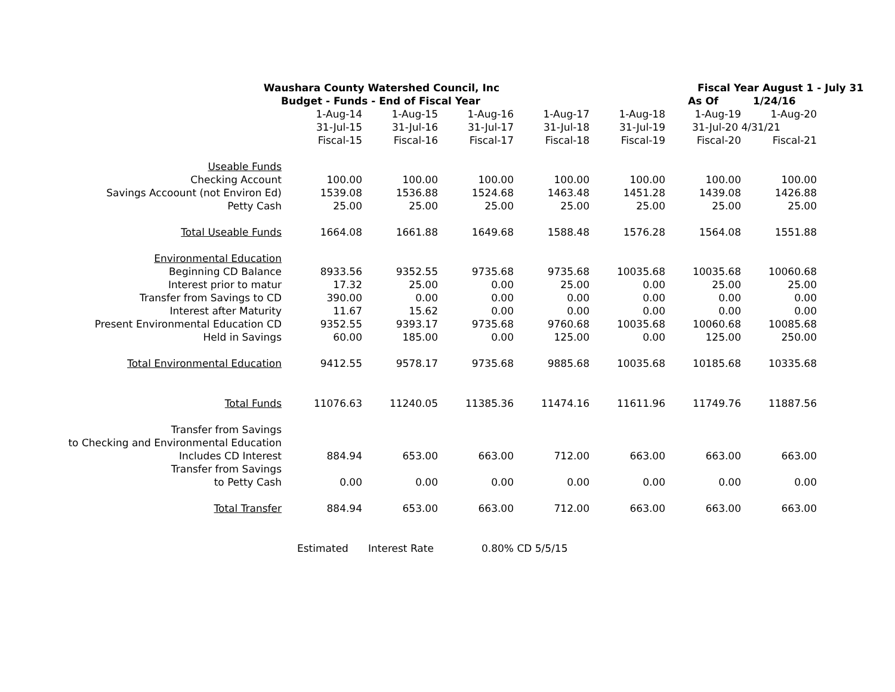| Waushara County Watershed Council, Inc | | | | | | Fiscal Year August 1 - July 31 | | |
| Budget - Funds - End of Fiscal Year | | | | | | As Of | 1/24/16 | |
| | 1-Aug-14 | 1-Aug-15 | 1-Aug-16 | 1-Aug-17 | 1-Aug-18 | 1-Aug-19 | 1-Aug-20 | |
| | 31-Jul-15 | 31-Jul-16 | 31-Jul-17 | 31-Jul-18 | 31-Jul-19 | 31-Jul-20 4/31/21 | | |
| | Fiscal-15 | Fiscal-16 | Fiscal-17 | Fiscal-18 | Fiscal-19 | Fiscal-20 | Fiscal-21 | |
| Useable Funds | | | | | | | | |
| Checking Account | 100.00 | 100.00 | 100.00 | 100.00 | 100.00 | 100.00 | 100.00 | |
| Savings Accoount (not Environ Ed) | 1539.08 | 1536.88 | 1524.68 | 1463.48 | 1451.28 | 1439.08 | 1426.88 | |
| Petty Cash | 25.00 | 25.00 | 25.00 | 25.00 | 25.00 | 25.00 | 25.00 | |
| Total Useable Funds | 1664.08 | 1661.88 | 1649.68 | 1588.48 | 1576.28 | 1564.08 | 1551.88 | |
| Environmental Education | | | | | | | | |
| Beginning CD Balance | 8933.56 | 9352.55 | 9735.68 | 9735.68 | 10035.68 | 10035.68 | 10060.68 | |
| Interest prior to matur | 17.32 | 25.00 | 0.00 | 25.00 | 0.00 | 25.00 | 25.00 | |
| Transfer from Savings to CD | 390.00 | 0.00 | 0.00 | 0.00 | 0.00 | 0.00 | 0.00 | |
| Interest after Maturity | 11.67 | 15.62 | 0.00 | 0.00 | 0.00 | 0.00 | 0.00 | |
| Present Environmental Education CD | 9352.55 | 9393.17 | 9735.68 | 9760.68 | 10035.68 | 10060.68 | 10085.68 | |
| Held in Savings | 60.00 | 185.00 | 0.00 | 125.00 | 0.00 | 125.00 | 250.00 | |
| Total Environmental Education | 9412.55 | 9578.17 | 9735.68 | 9885.68 | 10035.68 | 10185.68 | 10335.68 | |
| Total Funds | 11076.63 | 11240.05 | 11385.36 | 11474.16 | 11611.96 | 11749.76 | 11887.56 | |
| Transfer from Savings | | | | | | | | |
| to Checking and Environmental Education | | | | | | | | |
| Includes CD Interest | 884.94 | 653.00 | 663.00 | 712.00 | 663.00 | 663.00 | 663.00 | |
| Transfer from Savings | | | | | | | | |
| to Petty Cash | 0.00 | 0.00 | 0.00 | 0.00 | 0.00 | 0.00 | 0.00 | |
| Total Transfer | 884.94 | 653.00 | 663.00 | 712.00 | 663.00 | 663.00 | 663.00 | |
| | Estimated | Interest Rate | 0.80% | CD 5/5/15 | | | | |